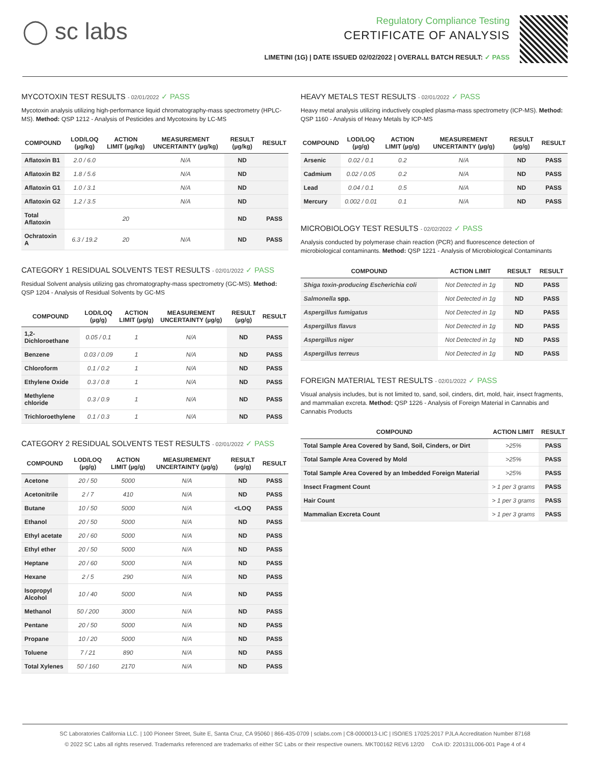◯ sc labs
Regulatory Compliance Testing
CERTIFICATE OF ANALYSIS
LIMETINI (1G) | DATE ISSUED 02/02/2022 | OVERALL BATCH RESULT: ✓ PASS
MYCOTOXIN TEST RESULTS - 02/01/2022 ✓ PASS
Mycotoxin analysis utilizing high-performance liquid chromatography-mass spectrometry (HPLC-MS). Method: QSP 1212 - Analysis of Pesticides and Mycotoxins by LC-MS
| COMPOUND | LOD/LOQ (µg/kg) | ACTION LIMIT (µg/kg) | MEASUREMENT UNCERTAINTY (µg/kg) | RESULT (µg/kg) | RESULT |
| --- | --- | --- | --- | --- | --- |
| Aflatoxin B1 | 2.0 / 6.0 | | N/A | ND | |
| Aflatoxin B2 | 1.8 / 5.6 | | N/A | ND | |
| Aflatoxin G1 | 1.0 / 3.1 | | N/A | ND | |
| Aflatoxin G2 | 1.2 / 3.5 | | N/A | ND | |
| Total Aflatoxin | | 20 | | ND | PASS |
| Ochratoxin A | 6.3 / 19.2 | 20 | N/A | ND | PASS |
CATEGORY 1 RESIDUAL SOLVENTS TEST RESULTS - 02/01/2022 ✓ PASS
Residual Solvent analysis utilizing gas chromatography-mass spectrometry (GC-MS). Method: QSP 1204 - Analysis of Residual Solvents by GC-MS
| COMPOUND | LOD/LOQ (µg/g) | ACTION LIMIT (µg/g) | MEASUREMENT UNCERTAINTY (µg/g) | RESULT (µg/g) | RESULT |
| --- | --- | --- | --- | --- | --- |
| 1,2-Dichloroethane | 0.05 / 0.1 | 1 | N/A | ND | PASS |
| Benzene | 0.03 / 0.09 | 1 | N/A | ND | PASS |
| Chloroform | 0.1 / 0.2 | 1 | N/A | ND | PASS |
| Ethylene Oxide | 0.3 / 0.8 | 1 | N/A | ND | PASS |
| Methylene chloride | 0.3 / 0.9 | 1 | N/A | ND | PASS |
| Trichloroethylene | 0.1 / 0.3 | 1 | N/A | ND | PASS |
CATEGORY 2 RESIDUAL SOLVENTS TEST RESULTS - 02/01/2022 ✓ PASS
| COMPOUND | LOD/LOQ (µg/g) | ACTION LIMIT (µg/g) | MEASUREMENT UNCERTAINTY (µg/g) | RESULT (µg/g) | RESULT |
| --- | --- | --- | --- | --- | --- |
| Acetone | 20 / 50 | 5000 | N/A | ND | PASS |
| Acetonitrile | 2 / 7 | 410 | N/A | ND | PASS |
| Butane | 10 / 50 | 5000 | N/A | <LOQ | PASS |
| Ethanol | 20 / 50 | 5000 | N/A | ND | PASS |
| Ethyl acetate | 20 / 60 | 5000 | N/A | ND | PASS |
| Ethyl ether | 20 / 50 | 5000 | N/A | ND | PASS |
| Heptane | 20 / 60 | 5000 | N/A | ND | PASS |
| Hexane | 2 / 5 | 290 | N/A | ND | PASS |
| Isopropyl Alcohol | 10 / 40 | 5000 | N/A | ND | PASS |
| Methanol | 50 / 200 | 3000 | N/A | ND | PASS |
| Pentane | 20 / 50 | 5000 | N/A | ND | PASS |
| Propane | 10 / 20 | 5000 | N/A | ND | PASS |
| Toluene | 7 / 21 | 890 | N/A | ND | PASS |
| Total Xylenes | 50 / 160 | 2170 | N/A | ND | PASS |
HEAVY METALS TEST RESULTS - 02/01/2022 ✓ PASS
Heavy metal analysis utilizing inductively coupled plasma-mass spectrometry (ICP-MS). Method: QSP 1160 - Analysis of Heavy Metals by ICP-MS
| COMPOUND | LOD/LOQ (µg/g) | ACTION LIMIT (µg/g) | MEASUREMENT UNCERTAINTY (µg/g) | RESULT (µg/g) | RESULT |
| --- | --- | --- | --- | --- | --- |
| Arsenic | 0.02 / 0.1 | 0.2 | N/A | ND | PASS |
| Cadmium | 0.02 / 0.05 | 0.2 | N/A | ND | PASS |
| Lead | 0.04 / 0.1 | 0.5 | N/A | ND | PASS |
| Mercury | 0.002 / 0.01 | 0.1 | N/A | ND | PASS |
MICROBIOLOGY TEST RESULTS - 02/02/2022 ✓ PASS
Analysis conducted by polymerase chain reaction (PCR) and fluorescence detection of microbiological contaminants. Method: QSP 1221 - Analysis of Microbiological Contaminants
| COMPOUND | ACTION LIMIT | RESULT | RESULT |
| --- | --- | --- | --- |
| Shiga toxin-producing Escherichia coli | Not Detected in 1g | ND | PASS |
| Salmonella spp. | Not Detected in 1g | ND | PASS |
| Aspergillus fumigatus | Not Detected in 1g | ND | PASS |
| Aspergillus flavus | Not Detected in 1g | ND | PASS |
| Aspergillus niger | Not Detected in 1g | ND | PASS |
| Aspergillus terreus | Not Detected in 1g | ND | PASS |
FOREIGN MATERIAL TEST RESULTS - 02/01/2022 ✓ PASS
Visual analysis includes, but is not limited to, sand, soil, cinders, dirt, mold, hair, insect fragments, and mammalian excreta. Method: QSP 1226 - Analysis of Foreign Material in Cannabis and Cannabis Products
| COMPOUND | ACTION LIMIT | RESULT |
| --- | --- | --- |
| Total Sample Area Covered by Sand, Soil, Cinders, or Dirt | >25% | PASS |
| Total Sample Area Covered by Mold | >25% | PASS |
| Total Sample Area Covered by an Imbedded Foreign Material | >25% | PASS |
| Insect Fragment Count | > 1 per 3 grams | PASS |
| Hair Count | > 1 per 3 grams | PASS |
| Mammalian Excreta Count | > 1 per 3 grams | PASS |
SC Laboratories California LLC. | 100 Pioneer Street, Suite E, Santa Cruz, CA 95060 | 866-435-0709 | sclabs.com | C8-0000013-LIC | ISO/IES 17025:2017 PJLA Accreditation Number 87168
© 2022 SC Labs all rights reserved. Trademarks referenced are trademarks of either SC Labs or their respective owners. MKT00162 REV6 12/20 CoA ID: 220131L006-001 Page 4 of 4